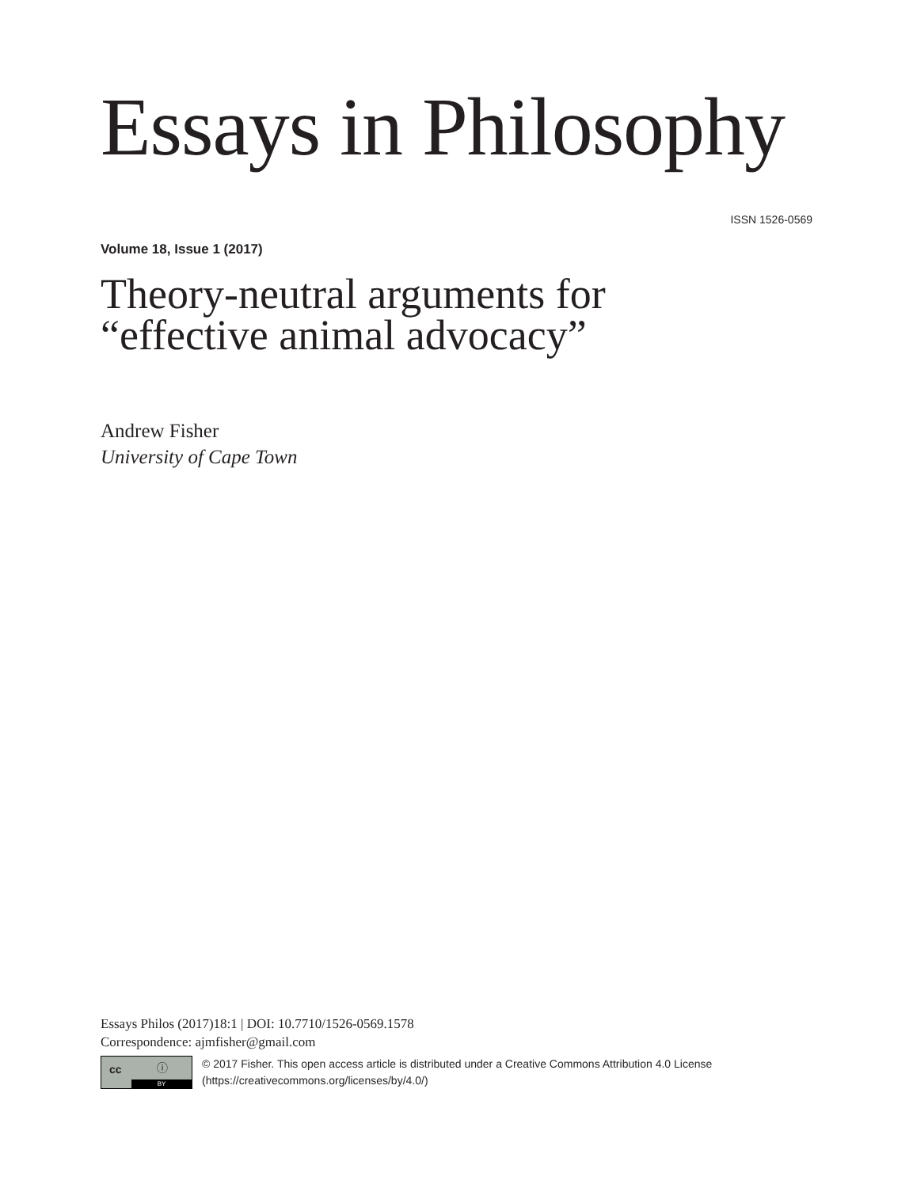Essays in Philosophy
ISSN 1526-0569
Volume 18, Issue 1 (2017)
Theory-neutral arguments for
“effective animal advocacy”
Andrew Fisher
University of Cape Town
Essays Philos (2017)18:1 | DOI: 10.7710/1526-0569.1578
Correspondence: ajmfisher@gmail.com
cc ⓘ
BY
© 2017 Fisher. This open access article is distributed under a Creative Commons Attribution 4.0 License (https://creativecommons.org/licenses/by/4.0/)